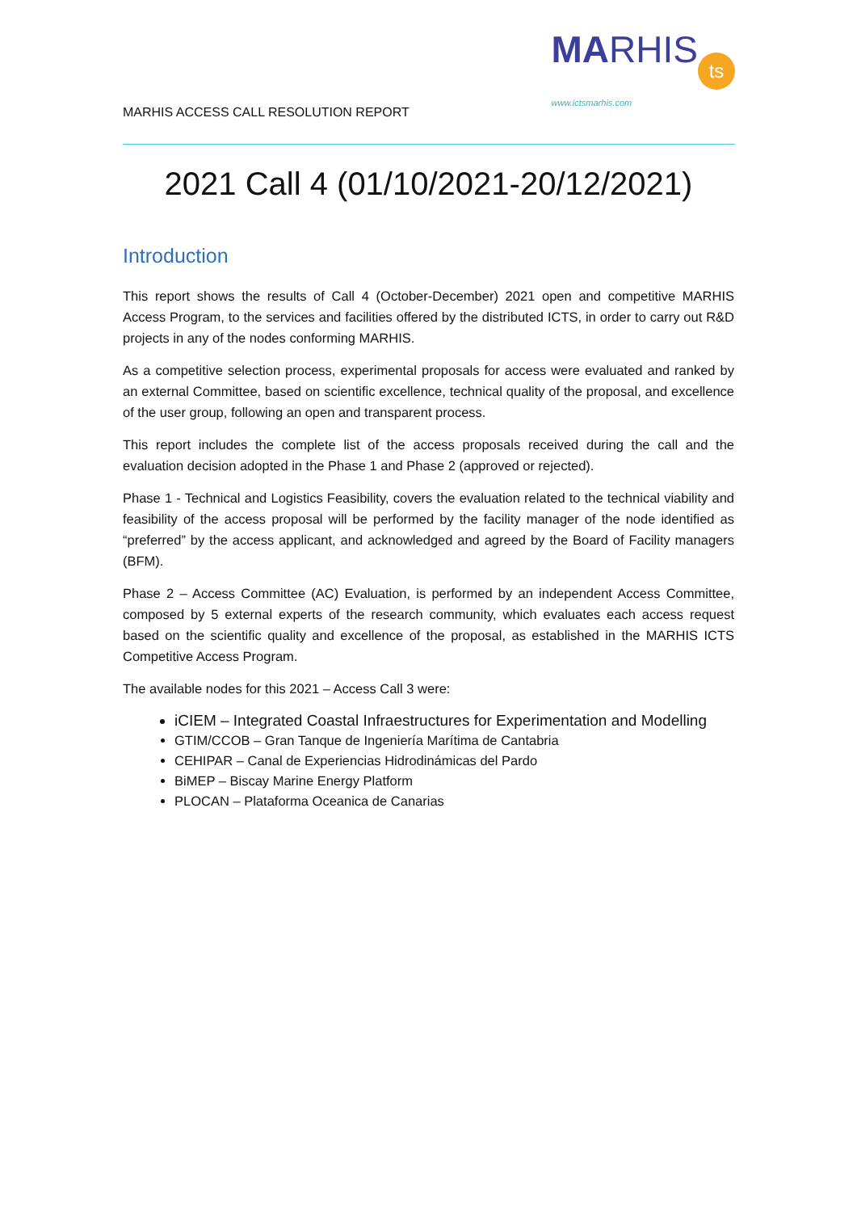MARHIS ACCESS CALL RESOLUTION REPORT
MARHIS
www.ictsmarhis.com
ts
2021 Call 4 (01/10/2021-20/12/2021)
Introduction
This report shows the results of Call 4 (October-December) 2021 open and competitive MARHIS Access Program, to the services and facilities offered by the distributed ICTS, in order to carry out R&D projects in any of the nodes conforming MARHIS.
As a competitive selection process, experimental proposals for access were evaluated and ranked by an external Committee, based on scientific excellence, technical quality of the proposal, and excellence of the user group, following an open and transparent process.
This report includes the complete list of the access proposals received during the call and the evaluation decision adopted in the Phase 1 and Phase 2 (approved or rejected).
Phase 1 - Technical and Logistics Feasibility, covers the evaluation related to the technical viability and feasibility of the access proposal will be performed by the facility manager of the node identified as “preferred” by the access applicant, and acknowledged and agreed by the Board of Facility managers (BFM).
Phase 2 – Access Committee (AC) Evaluation, is performed by an independent Access Committee, composed by 5 external experts of the research community, which evaluates each access request based on the scientific quality and excellence of the proposal, as established in the MARHIS ICTS Competitive Access Program.
The available nodes for this 2021 – Access Call 3 were:
iCIEM – Integrated Coastal Infraestructures for Experimentation and Modelling
GTIM/CCOB – Gran Tanque de Ingeniería Marítima de Cantabria
CEHIPAR – Canal de Experiencias Hidrodinámicas del Pardo
BiMEP – Biscay Marine Energy Platform
PLOCAN – Plataforma Oceanica de Canarias